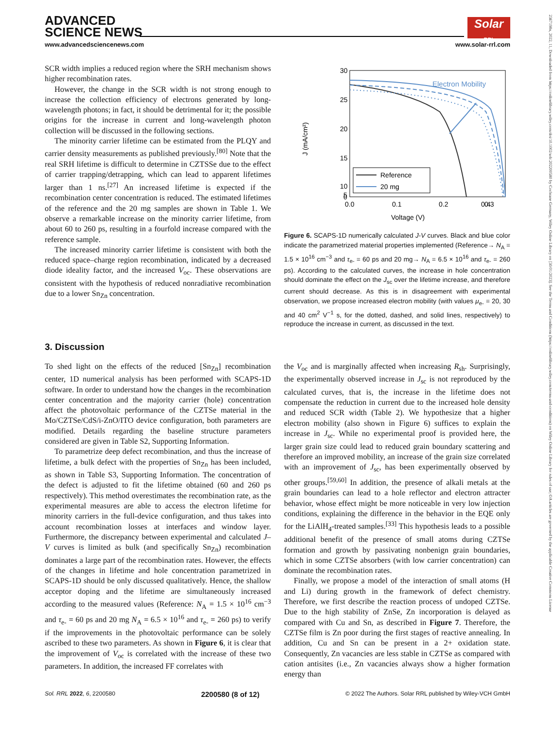ADVANCED
SCIENCE NEWS
Solar RRL
www.advancedsciencenews.com www.solar-rrl.com
2367198x, 2022, 11, Downloaded from https://onlinelibrary.wiley.com/doi/10.1002/solr.202200580 by Cochrane Germany, Wiley Online Library on [30/01/2023]. See the Terms and Conditions (https://onlinelibrary.wiley.com/terms-and-conditions) on Wiley Online Library for rules of use; OA articles are governed by the applicable Creative Commons License
SCR width implies a reduced region where the SRH mechanism shows higher recombination rates.
However, the change in the SCR width is not strong enough to increase the collection efficiency of electrons generated by long-wavelength photons; in fact, it should be detrimental for it; the possible origins for the increase in current and long-wavelength photon collection will be discussed in the following sections.
The minority carrier lifetime can be estimated from the PLQY and carrier density measurements as published previously.<sup>[80]</sup> Note that the real SRH lifetime is difficult to determine in CZTSSe due to the effect of carrier trapping/detrapping, which can lead to apparent lifetimes larger than 1 ns.<sup>[27]</sup> An increased lifetime is expected if the recombination center concentration is reduced. The estimated lifetimes of the reference and the 20 mg samples are shown in Table 1. We observe a remarkable increase on the minority carrier lifetime, from about 60 to 260 ps, resulting in a fourfold increase compared with the reference sample.
The increased minority carrier lifetime is consistent with both the reduced space–charge region recombination, indicated by a decreased diode ideality factor, and the increased V<sub>oc</sub>. These observations are consistent with the hypothesis of reduced nonradiative recombination due to a lower Sn<sub>Zn</sub> concentration.
30
25
20
15
10
5
0
0.0
0.1
0.2
0.3
0.4
Voltage (V)
J (mA/cm²)
Electron Mobility
Reference
20 mg
Figure 6. SCAPS-1D numerically calculated J-V curves. Black and blue color indicate the parametrized material properties implemented (Reference→ N<sub>A</sub> = 1.5 × 10<sup>16</sup> cm<sup>−3</sup> and τ<sub>e-</sub> = 60 ps and 20 mg→ N<sub>A</sub> = 6.5 × 10<sup>16</sup> and τ<sub>e-</sub> = 260 ps). According to the calculated curves, the increase in hole concentration should dominate the effect on the J<sub>sc</sub> over the lifetime increase, and therefore current should decrease. As this is in disagreement with experimental observation, we propose increased electron mobility (with values μ<sub>e-</sub> = 20, 30 and 40 cm<sup>2</sup> V<sup>−1</sup> s, for the dotted, dashed, and solid lines, respectively) to reproduce the increase in current, as discussed in the text.
3. Discussion
To shed light on the effects of the reduced [Sn<sub>Zn</sub>] recombination center, 1D numerical analysis has been performed with SCAPS-1D software. In order to understand how the changes in the recombination center concentration and the majority carrier (hole) concentration affect the photovoltaic performance of the CZTSe material in the Mo/CZTSe/CdS/i-ZnO/ITO device configuration, both parameters are modified. Details regarding the baseline structure parameters considered are given in Table S2, Supporting Information.
To parametrize deep defect recombination, and thus the increase of lifetime, a bulk defect with the properties of Sn<sub>Zn</sub> has been included, as shown in Table S3, Supporting Information. The concentration of the defect is adjusted to fit the lifetime obtained (60 and 260 ps respectively). This method overestimates the recombination rate, as the experimental measures are able to access the electron lifetime for minority carriers in the full-device configuration, and thus takes into account recombination losses at interfaces and window layer. Furthermore, the discrepancy between experimental and calculated J–V curves is limited as bulk (and specifically Sn<sub>Zn</sub>) recombination dominates a large part of the recombination rates. However, the effects of the changes in lifetime and hole concentration parametrized in SCAPS-1D should be only discussed qualitatively. Hence, the shallow acceptor doping and the lifetime are simultaneously increased according to the measured values (Reference: N<sub>A</sub> = 1.5 × 10<sup>16</sup> cm<sup>−3</sup> and τ<sub>e-</sub> = 60 ps and 20 mg N<sub>A</sub> = 6.5 × 10<sup>16</sup> and τ<sub>e-</sub> = 260 ps) to verify if the improvements in the photovoltaic performance can be solely ascribed to these two parameters. As shown in Figure 6, it is clear that the improvement of V<sub>oc</sub> is correlated with the increase of these two parameters. In addition, the increased FF correlates with
the V<sub>oc</sub> and is marginally affected when increasing R<sub>sh</sub>. Surprisingly, the experimentally observed increase in J<sub>sc</sub> is not reproduced by the calculated curves, that is, the increase in the lifetime does not compensate the reduction in current due to the increased hole density and reduced SCR width (Table 2). We hypothesize that a higher electron mobility (also shown in Figure 6) suffices to explain the increase in J<sub>sc</sub>. While no experimental proof is provided here, the larger grain size could lead to reduced grain boundary scattering and therefore an improved mobility, an increase of the grain size correlated with an improvement of J<sub>sc</sub>, has been experimentally observed by other groups.<sup>[59,60]</sup> In addition, the presence of alkali metals at the grain boundaries can lead to a hole reflector and electron attracter behavior, whose effect might be more noticeable in very low injection conditions, explaining the difference in the behavior in the EQE only for the LiAlH<sub>4</sub>-treated samples.<sup>[33]</sup> This hypothesis leads to a possible additional benefit of the presence of small atoms during CZTSe formation and growth by passivating nonbenign grain boundaries, which in some CZTSe absorbers (with low carrier concentration) can dominate the recombination rates.
Finally, we propose a model of the interaction of small atoms (H and Li) during growth in the framework of defect chemistry. Therefore, we first describe the reaction process of undoped CZTSe. Due to the high stability of ZnSe, Zn incorporation is delayed as compared with Cu and Sn, as described in Figure 7. Therefore, the CZTSe film is Zn poor during the first stages of reactive annealing. In addition, Cu and Sn can be present in a 2+ oxidation state. Consequently, Zn vacancies are less stable in CZTSe as compared with cation antisites (i.e., Zn vacancies always show a higher formation energy than
Sol. RRL 2022, 6, 2200580 2200580 (8 of 12) © 2022 The Authors. Solar RRL published by Wiley-VCH GmbH